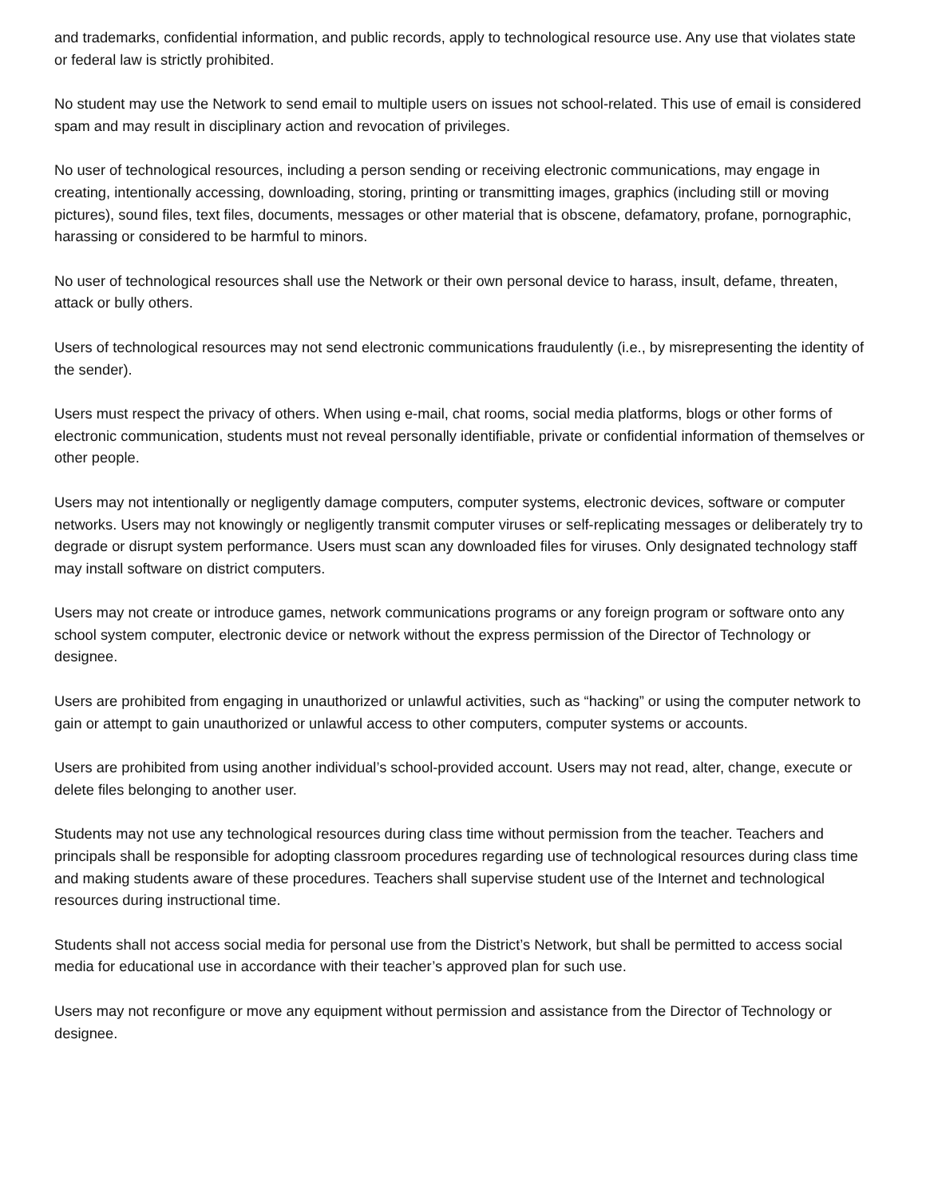and trademarks, confidential information, and public records, apply to technological resource use. Any use that violates state or federal law is strictly prohibited.
No student may use the Network to send email to multiple users on issues not school-related. This use of email is considered spam and may result in disciplinary action and revocation of privileges.
No user of technological resources, including a person sending or receiving electronic communications, may engage in creating, intentionally accessing, downloading, storing, printing or transmitting images, graphics (including still or moving pictures), sound files, text files, documents, messages or other material that is obscene, defamatory, profane, pornographic, harassing or considered to be harmful to minors.
No user of technological resources shall use the Network or their own personal device to harass, insult, defame, threaten, attack or bully others.
Users of technological resources may not send electronic communications fraudulently (i.e., by misrepresenting the identity of the sender).
Users must respect the privacy of others. When using e-mail, chat rooms, social media platforms, blogs or other forms of electronic communication, students must not reveal personally identifiable, private or confidential information of themselves or other people.
Users may not intentionally or negligently damage computers, computer systems, electronic devices, software or computer networks. Users may not knowingly or negligently transmit computer viruses or self-replicating messages or deliberately try to degrade or disrupt system performance. Users must scan any downloaded files for viruses. Only designated technology staff may install software on district computers.
Users may not create or introduce games, network communications programs or any foreign program or software onto any school system computer, electronic device or network without the express permission of the Director of Technology or designee.
Users are prohibited from engaging in unauthorized or unlawful activities, such as “hacking” or using the computer network to gain or attempt to gain unauthorized or unlawful access to other computers, computer systems or accounts.
Users are prohibited from using another individual’s school-provided account. Users may not read, alter, change, execute or delete files belonging to another user.
Students may not use any technological resources during class time without permission from the teacher. Teachers and principals shall be responsible for adopting classroom procedures regarding use of technological resources during class time and making students aware of these procedures. Teachers shall supervise student use of the Internet and technological resources during instructional time.
Students shall not access social media for personal use from the District’s Network, but shall be permitted to access social media for educational use in accordance with their teacher’s approved plan for such use.
Users may not reconfigure or move any equipment without permission and assistance from the Director of Technology or designee.